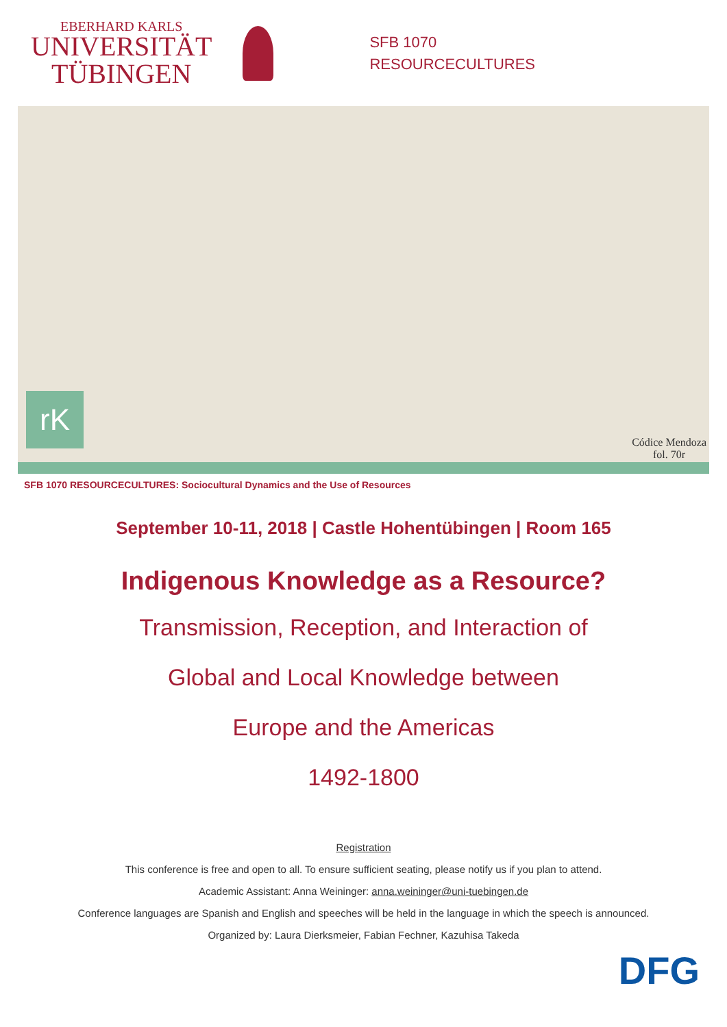EBERHARD KARLS
UNIVERSITÄT
TÜBINGEN
SFB 1070
RESOURCECULTURES
rK
Códice Mendoza
fol. 70r
SFB 1070 RESOURCECULTURES: Sociocultural Dynamics and the Use of Resources
September 10-11, 2018 | Castle Hohentübingen | Room 165
Indigenous Knowledge as a Resource?
Transmission, Reception, and Interaction of
Global and Local Knowledge between
Europe and the Americas
1492-1800
Registration
This conference is free and open to all. To ensure sufficient seating, please notify us if you plan to attend.
Academic Assistant: Anna Weininger: anna.weininger@uni-tuebingen.de
Conference languages are Spanish and English and speeches will be held in the language in which the speech is announced.
Organized by: Laura Dierksmeier, Fabian Fechner, Kazuhisa Takeda
DFG